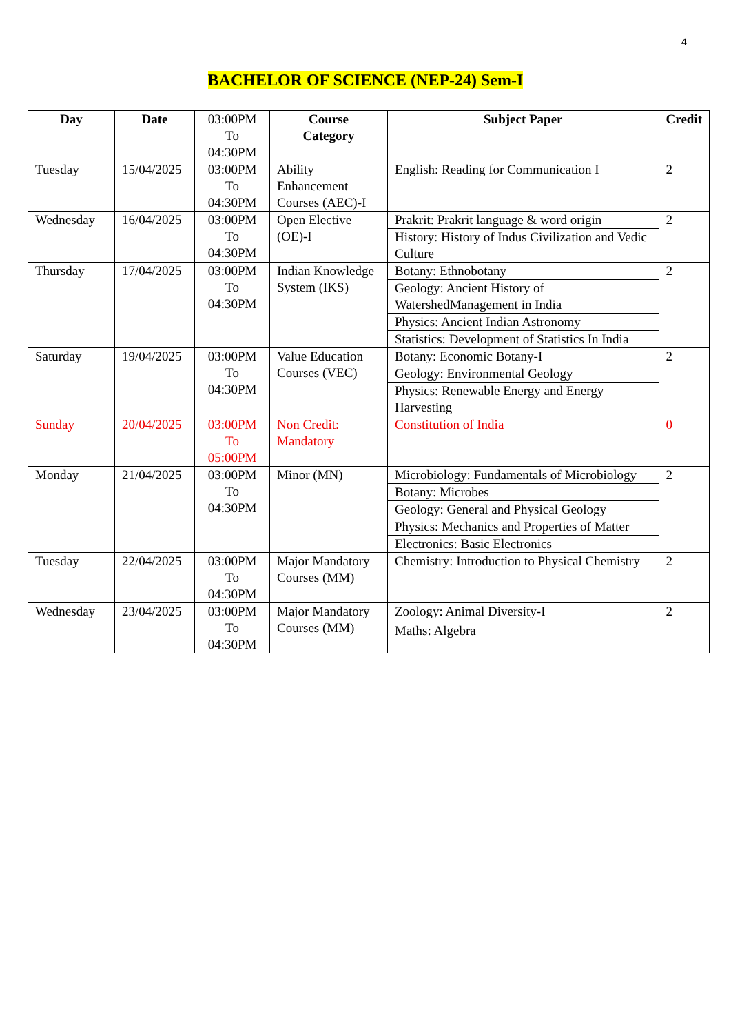4
BACHELOR OF SCIENCE (NEP-24) Sem-I
| Day | Date | 03:00PM To 04:30PM | Course Category | Subject Paper | Credit |
| --- | --- | --- | --- | --- | --- |
| Tuesday | 15/04/2025 | 03:00PM To 04:30PM | Ability Enhancement Courses (AEC)-I | English: Reading for Communication I | 2 |
| Wednesday | 16/04/2025 | 03:00PM To 04:30PM | Open Elective (OE)-I | Prakrit: Prakrit language & word origin | 2 |
| | | | | History: History of Indus Civilization and Vedic Culture | |
| Thursday | 17/04/2025 | 03:00PM To 04:30PM | Indian Knowledge System (IKS) | Botany: Ethnobotany | 2 |
| | | | | Geology: Ancient History of WatershedManagement in India | |
| | | | | Physics: Ancient Indian Astronomy | |
| | | | | Statistics: Development of Statistics In India | |
| Saturday | 19/04/2025 | 03:00PM To 04:30PM | Value Education Courses (VEC) | Botany: Economic Botany-I | 2 |
| | | | | Geology: Environmental Geology | |
| | | | | Physics: Renewable Energy and Energy Harvesting | |
| Sunday | 20/04/2025 | 03:00PM To 05:00PM | Non Credit: Mandatory | Constitution of India | 0 |
| Monday | 21/04/2025 | 03:00PM To 04:30PM | Minor (MN) | Microbiology: Fundamentals of Microbiology | 2 |
| | | | | Botany: Microbes | |
| | | | | Geology: General and Physical Geology | |
| | | | | Physics: Mechanics and Properties of Matter | |
| | | | | Electronics: Basic Electronics | |
| Tuesday | 22/04/2025 | 03:00PM To 04:30PM | Major Mandatory Courses (MM) | Chemistry: Introduction to Physical Chemistry | 2 |
| Wednesday | 23/04/2025 | 03:00PM To 04:30PM | Major Mandatory Courses (MM) | Zoology: Animal Diversity-I | 2 |
| | | | | Maths: Algebra | |